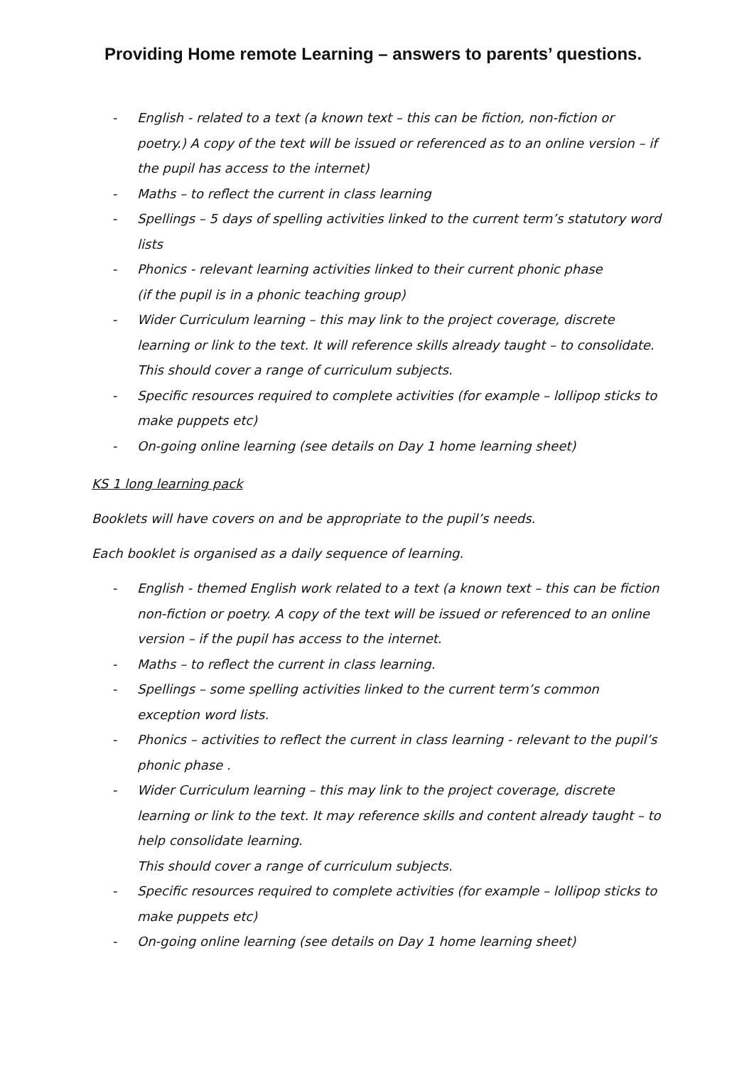Providing Home remote Learning – answers to parents’ questions.
- English - related to a text (a known text – this can be fiction, non-fiction or poetry.) A copy of the text will be issued or referenced as to an online version – if the pupil has access to the internet)
- Maths – to reflect the current in class learning
- Spellings – 5 days of spelling activities linked to the current term’s statutory word lists
- Phonics - relevant learning activities linked to their current phonic phase
(if the pupil is in a phonic teaching group)
- Wider Curriculum learning – this may link to the project coverage, discrete learning or link to the text. It will reference skills already taught – to consolidate. This should cover a range of curriculum subjects.
- Specific resources required to complete activities (for example – lollipop sticks to make puppets etc)
- On-going online learning (see details on Day 1 home learning sheet)
KS 1 long learning pack
Booklets will have covers on and be appropriate to the pupil’s needs.
Each booklet is organised as a daily sequence of learning.
- English - themed English work related to a text (a known text – this can be fiction non-fiction or poetry. A copy of the text will be issued or referenced to an online version – if the pupil has access to the internet.
- Maths – to reflect the current in class learning.
- Spellings – some spelling activities linked to the current term’s common exception word lists.
- Phonics – activities to reflect the current in class learning - relevant to the pupil’s phonic phase .
- Wider Curriculum learning – this may link to the project coverage, discrete learning or link to the text. It may reference skills and content already taught – to help consolidate learning.
This should cover a range of curriculum subjects.
- Specific resources required to complete activities (for example – lollipop sticks to make puppets etc)
- On-going online learning (see details on Day 1 home learning sheet)